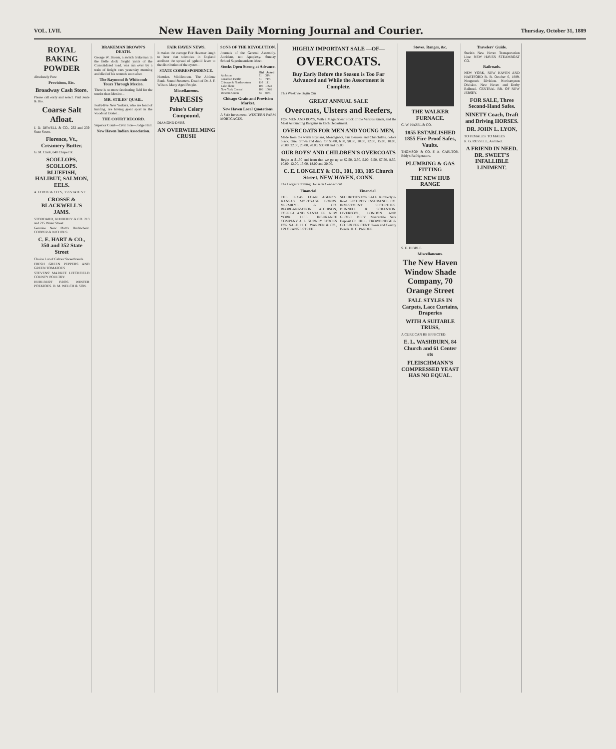VOL. LVII.
New Haven Daily Morning Journal and Courier.
Thursday, October 31, 1889
ROYAL BAKING POWDER
Absolutely Pure
Provisions, Etc.
Broadway Cash Store.
Please call early and select. Paul Jente & Bro.
Coarse Salt Afloat.
J. D. DEWELL & CO., 233 and 239 State Street.
Florence, Vt., Creamery Butter.
G. M. Clark, 640 Chapel St.
SCOLLOPS, SCOLLOPS. BLUEFISH, HALIBUT, SALMON, EELS.
A. FOOTE & CO.'S, 353 STATE ST.
CROSSE & BLACKWELL'S JAMS.
STODDARD, KIMBERLY & CO. 213 and 215 Water Street.
Genuine New Platt's Buckwheat. COOPER & NICHOLS.
C. E. HART & CO., 350 and 352 State Street
Choice Lot of Calves' Sweetbreads.
FRESH GREEN PEPPERS AND GREEN TOMATOES
STEVENS' MARKET. LITCHFIELD COUNTY POULTRY.
HURLBURT BROS. WINTER POTATOES. D. M. WELCH & SON.
BRAKEMAN BROWN'S DEATH.
George W. Brown, a switch brakeman in the Belle dock freight yards of the Consolidated road, was run over by a train of freight cars yesterday morning and died of his wounds soon after.
The Raymond & Whitcomb Tours Through Mexico.
There is no more fascinating field for the tourist than Mexico...
MR. STILES' QUAIL.
Forty-five New Yorkers, who are fond of hunting, are having great sport in the woods at Exeter...
THE COURT RECORD.
Superior Court—Civil Side—Judge Hall.
New Haven Indian Association.
FAIR HAVEN NEWS.
It makes the average Fair Havener laugh to hear that scientists in England attribute the spread of typhoid fever to the distribution of the oyster...
STATE CORRESPONDENCE.
Hamden. Middletown. The Abilene Bank. Sound Steamers. Death of Dr. J. F. Wilson. Many Aged People.
Miscellaneous.
PARESIS
Paine's Celery Compound.
DIAMOND DYES.
AN OVERWHELMING CRUSH
SONS OF THE REVOLUTION.
Journals of the General Assembly. Accident, not Apoplexy. Sunday School Superintendents Meet.
Stocks Open Strong at Advance.
| | Bid | Asked |
| --- | --- | --- |
| Atchison | 31 | 31¼ |
| Canadian Pacific | 71 | 71½ |
| Chicago & Northwestern | 110 | 111 |
| Lake Shore | 106 | 106½ |
| New York Central | 106 | 106½ |
| Western Union | 84 | 84¼ |
Chicago Grain and Provision Market.
New Haven Local Quotations.
A Safe Investment. WESTERN FARM MORTGAGES.
HIGHLY IMPORTANT SALE —OF—
OVERCOATS.
Buy Early Before the Season is Too Far Advanced and While the Assortment is Complete.
This Week we Begin Our
GREAT ANNUAL SALE
Overcoats, Ulsters and Reefers,
FOR MEN AND BOYS, With a Magnificent Stock of the Various Kinds, and the Most Astounding Bargains in Each Department.
OVERCOATS FOR MEN AND YOUNG MEN,
Made from the warm Elysians, Montagnacs, Fur Beavers and Chinchillas, colors black, blue, brown and drab, for $5.00, 6.50, $8.50, 10.00, 12.00, 15.00, 18.00, 20.00, 22.00, 25.00, 28.00, $30.00 and 35.00.
OUR BOYS' AND CHILDREN'S OVERCOATS
Begin at $1.50 and from that we go up to $2.50, 3.50, 5.00, 6.50, $7.50, 8.50, 10.00, 12.00, 15.00, 18.00 and 20.00.
C. E. LONGLEY & CO., 101, 103, 105 Church Street, NEW HAVEN, CONN.
The Largest Clothing House in Connecticut.
Financial.
THE TEXAS LOAN AGENCY. KANSAS MORTGAGE BONDS. VERMILYE & CO. REORGANIZATION ATCHISON, TOPEKA AND SANTA FE. NEW YORK LIFE INSURANCE COMPANY. A. L. GURNEY. STOCKS FOR SALE. H. C. WARREN & CO., 129 ORANGE STREET.
Financial.
SECURITIES FOR SALE. Kimberly & Root. SECURITY INSURANCE CO. INVESTMENT SECURITIES. BUNNELL & SCRANTON. LIVERPOOL, LONDON AND GLOBE. DEFY. Mercantile Safe Deposit Co. HILL, TROWBRIDGE & CO. SIX PER CENT. Town and County Bonds. H. C. PARDEE.
Stoves, Ranges, &c.
THE WALKER FURNACE.
G. W. HAZEL & CO.
1855 ESTABLISHED 1855 Fire Proof Safes, Vaults.
THOMSON & CO. F. A. CARLTON. Eddy's Refrigerators.
PLUMBING & GAS FITTING
THE NEW HUB RANGE
S. E. DIBBLE.
Miscellaneous.
The New Haven Window Shade Company, 70 Orange Street
FALL STYLES IN Carpets, Lace Curtains, Draperies
WITH A SUITABLE TRUSS,
A CURE CAN BE EFFECTED.
E. L. WASHBURN, 84 Church and 61 Center sts
FLEISCHMANN'S COMPRESSED YEAST HAS NO EQUAL.
Travelers' Guide.
Starin's New Haven Transportation Line. NEW HAVEN STEAMBOAT CO.
Railroads.
NEW YORK, NEW HAVEN AND HARTFORD R. R. October 6, 1889. Naugatuck Division. Northampton Division. New Haven and Derby Railroad. CENTRAL RR. OF NEW JERSEY.
FOR SALE, Three Second-Hand Safes.
NINETY Coach, Draft and Driving HORSES.
DR. JOHN L. LYON,
TO FEMALES: TO MALES
R. G. RUSSELL, Architect.
A FRIEND IN NEED. DR. SWEET'S INFALLIBLE LINIMENT.